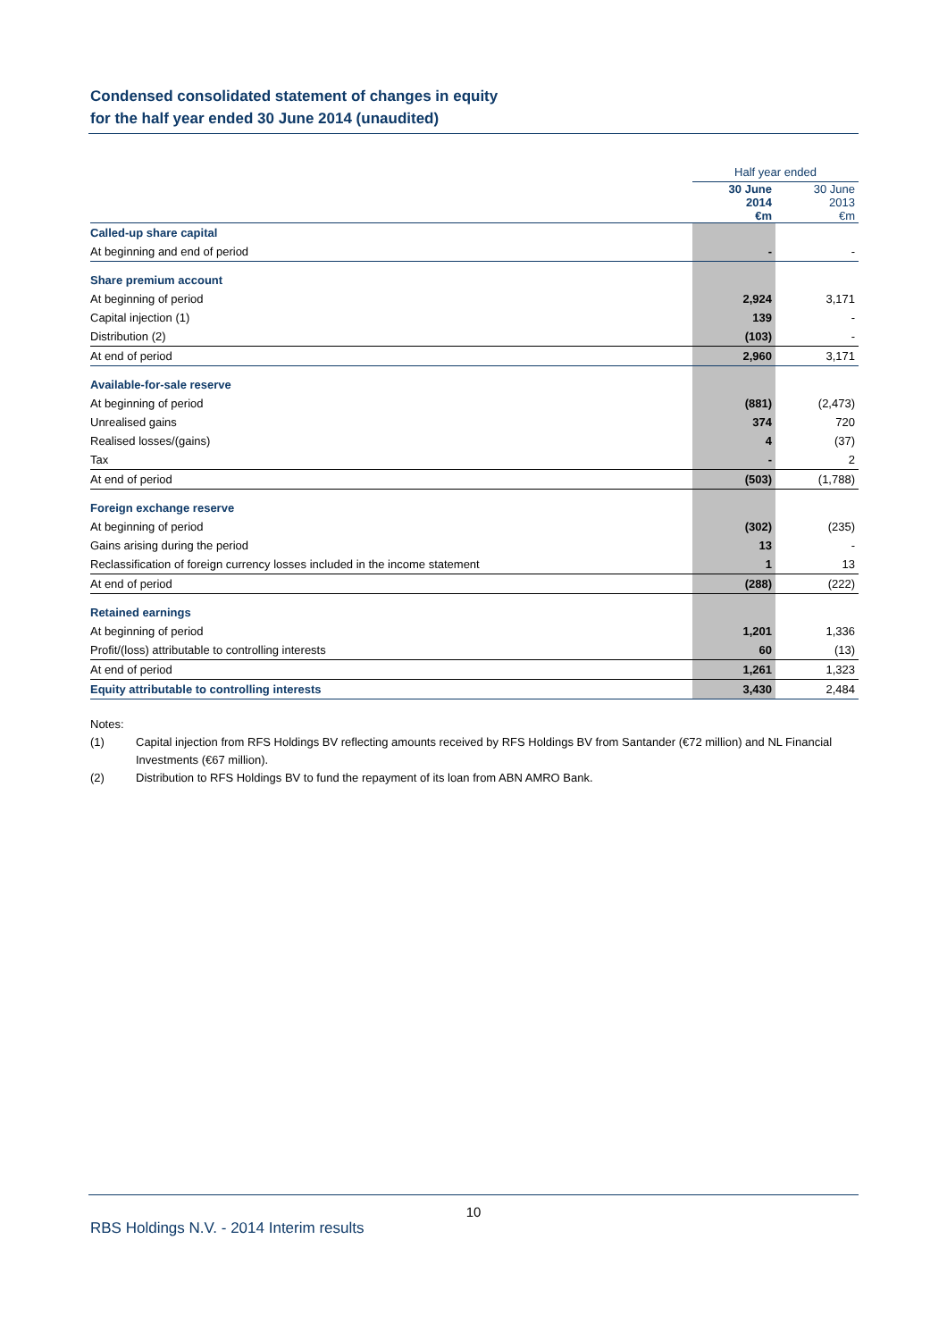Condensed consolidated statement of changes in equity
for the half year ended 30 June 2014 (unaudited)
| | Half year ended | |
| | 30 June 2014 €m | 30 June 2013 €m |
| Called-up share capital | | |
| At beginning and end of period | - | - |
| Share premium account | | |
| At beginning of period | 2,924 | 3,171 |
| Capital injection (1) | 139 | - |
| Distribution (2) | (103) | - |
| At end of period | 2,960 | 3,171 |
| Available-for-sale reserve | | |
| At beginning of period | (881) | (2,473) |
| Unrealised gains | 374 | 720 |
| Realised losses/(gains) | 4 | (37) |
| Tax | - | 2 |
| At end of period | (503) | (1,788) |
| Foreign exchange reserve | | |
| At beginning of period | (302) | (235) |
| Gains arising during the period | 13 | - |
| Reclassification of foreign currency losses included in the income statement | 1 | 13 |
| At end of period | (288) | (222) |
| Retained earnings | | |
| At beginning of period | 1,201 | 1,336 |
| Profit/(loss) attributable to controlling interests | 60 | (13) |
| At end of period | 1,261 | 1,323 |
| Equity attributable to controlling interests | 3,430 | 2,484 |
Notes:
(1) Capital injection from RFS Holdings BV reflecting amounts received by RFS Holdings BV from Santander (€72 million) and NL Financial Investments (€67 million).
(2) Distribution to RFS Holdings BV to fund the repayment of its loan from ABN AMRO Bank.
10
RBS Holdings N.V. - 2014 Interim results